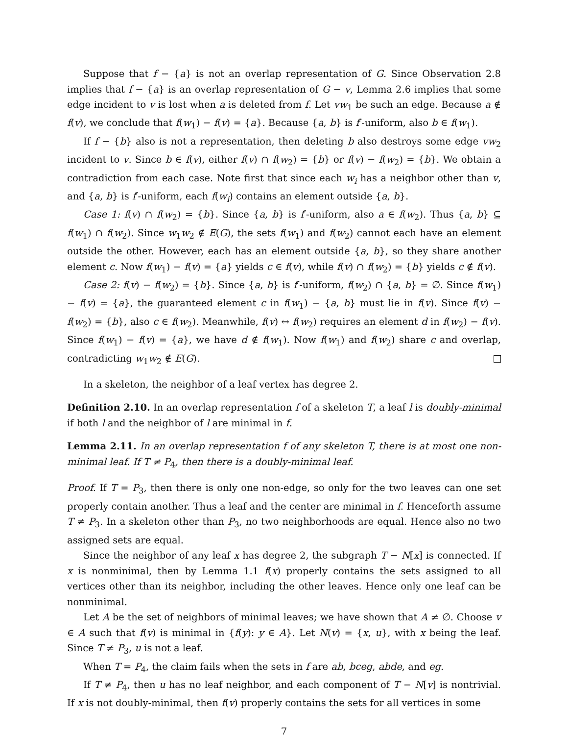Suppose that f − {a} is not an overlap representation of G. Since Observation 2.8 implies that f − {a} is an overlap representation of G − v, Lemma 2.6 implies that some edge incident to v is lost when a is deleted from f. Let vw<sub>1</sub> be such an edge. Because a ∉ f(v), we conclude that f(w<sub>1</sub>) − f(v) = {a}. Because {a, b} is f′-uniform, also b ∈ f(w<sub>1</sub>).
If f − {b} also is not a representation, then deleting b also destroys some edge vw<sub>2</sub> incident to v. Since b ∈ f(v), either f(v) ∩ f(w<sub>2</sub>) = {b} or f(v) − f(w<sub>2</sub>) = {b}. We obtain a contradiction from each case. Note first that since each w<sub>i</sub> has a neighbor other than v, and {a, b} is f′-uniform, each f(w<sub>i</sub>) contains an element outside {a, b}.
Case 1: f(v) ∩ f(w<sub>2</sub>) = {b}. Since {a, b} is f′-uniform, also a ∈ f(w<sub>2</sub>). Thus {a, b} ⊆ f(w<sub>1</sub>) ∩ f(w<sub>2</sub>). Since w<sub>1</sub>w<sub>2</sub> ∉ E(G), the sets f(w<sub>1</sub>) and f(w<sub>2</sub>) cannot each have an element outside the other. However, each has an element outside {a, b}, so they share another element c. Now f(w<sub>1</sub>) − f(v) = {a} yields c ∈ f(v), while f(v) ∩ f(w<sub>2</sub>) = {b} yields c ∉ f(v).
Case 2: f(v) − f(w<sub>2</sub>) = {b}. Since {a, b} is f′-uniform, f(w<sub>2</sub>) ∩ {a, b} = ∅. Since f(w<sub>1</sub>) − f(v) = {a}, the guaranteed element c in f(w<sub>1</sub>) − {a, b} must lie in f(v). Since f(v) − f(w<sub>2</sub>) = {b}, also c ∈ f(w<sub>2</sub>). Meanwhile, f(v) ↔ f(w<sub>2</sub>) requires an element d in f(w<sub>2</sub>) − f(v). Since f(w<sub>1</sub>) − f(v) = {a}, we have d ∉ f(w<sub>1</sub>). Now f(w<sub>1</sub>) and f(w<sub>2</sub>) share c and overlap, contradicting w<sub>1</sub>w<sub>2</sub> ∉ E(G).
In a skeleton, the neighbor of a leaf vertex has degree 2.
Definition 2.10. In an overlap representation f of a skeleton T, a leaf l is doubly-minimal if both l and the neighbor of l are minimal in f.
Lemma 2.11. In an overlap representation f of any skeleton T, there is at most one non-minimal leaf. If T ≠ P<sub>4</sub>, then there is a doubly-minimal leaf.
Proof. If T = P<sub>3</sub>, then there is only one non-edge, so only for the two leaves can one set properly contain another. Thus a leaf and the center are minimal in f. Henceforth assume T ≠ P<sub>3</sub>. In a skeleton other than P<sub>3</sub>, no two neighborhoods are equal. Hence also no two assigned sets are equal.
Since the neighbor of any leaf x has degree 2, the subgraph T − N[x] is connected. If x is nonminimal, then by Lemma 1.1 f(x) properly contains the sets assigned to all vertices other than its neighbor, including the other leaves. Hence only one leaf can be nonminimal.
Let A be the set of neighbors of minimal leaves; we have shown that A ≠ ∅. Choose v ∈ A such that f(v) is minimal in {f(y): y ∈ A}. Let N(v) = {x, u}, with x being the leaf. Since T ≠ P<sub>3</sub>, u is not a leaf.
When T = P<sub>4</sub>, the claim fails when the sets in f are ab, bceg, abde, and eg.
If T ≠ P<sub>4</sub>, then u has no leaf neighbor, and each component of T − N[v] is nontrivial. If x is not doubly-minimal, then f(v) properly contains the sets for all vertices in some
7